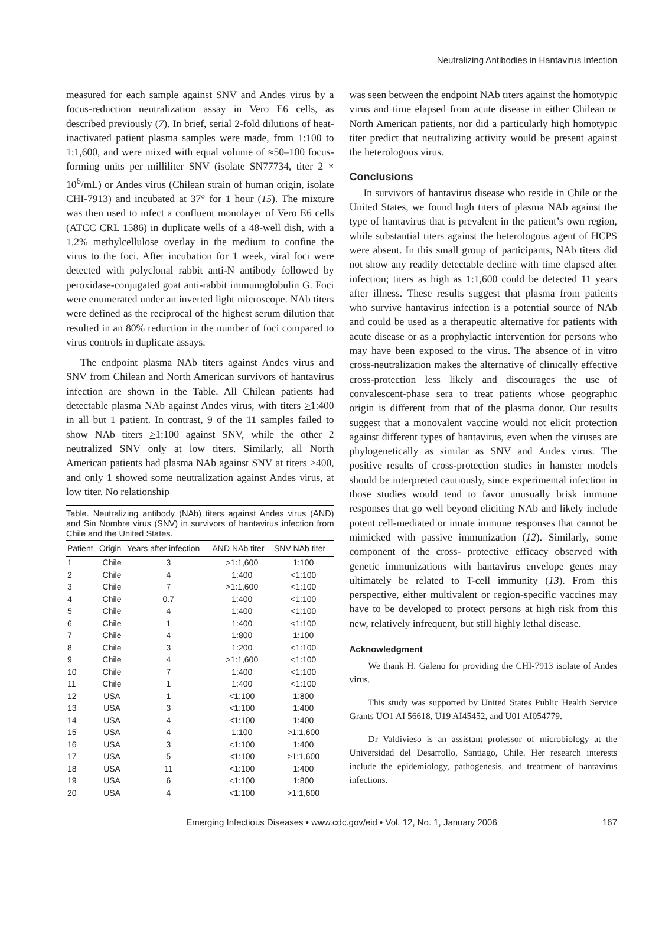Neutralizing Antibodies in Hantavirus Infection
measured for each sample against SNV and Andes virus by a focus-reduction neutralization assay in Vero E6 cells, as described previously (7). In brief, serial 2-fold dilutions of heat-inactivated patient plasma samples were made, from 1:100 to 1:1,600, and were mixed with equal volume of ≈50–100 focus-forming units per milliliter SNV (isolate SN77734, titer 2 × 10<sup>6</sup>/mL) or Andes virus (Chilean strain of human origin, isolate CHI-7913) and incubated at 37° for 1 hour (15). The mixture was then used to infect a confluent monolayer of Vero E6 cells (ATCC CRL 1586) in duplicate wells of a 48-well dish, with a 1.2% methylcellulose overlay in the medium to confine the virus to the foci. After incubation for 1 week, viral foci were detected with polyclonal rabbit anti-N antibody followed by peroxidase-conjugated goat anti-rabbit immunoglobulin G. Foci were enumerated under an inverted light microscope. NAb titers were defined as the reciprocal of the highest serum dilution that resulted in an 80% reduction in the number of foci compared to virus controls in duplicate assays.
The endpoint plasma NAb titers against Andes virus and SNV from Chilean and North American survivors of hantavirus infection are shown in the Table. All Chilean patients had detectable plasma NAb against Andes virus, with titers >1:400 in all but 1 patient. In contrast, 9 of the 11 samples failed to show NAb titers >1:100 against SNV, while the other 2 neutralized SNV only at low titers. Similarly, all North American patients had plasma NAb against SNV at titers >400, and only 1 showed some neutralization against Andes virus, at low titer. No relationship
Table. Neutralizing antibody (NAb) titers against Andes virus (AND) and Sin Nombre virus (SNV) in survivors of hantavirus infection from Chile and the United States.
| Patient | Origin | Years after infection | AND NAb titer | SNV NAb titer |
| --- | --- | --- | --- | --- |
| 1 | Chile | 3 | >1:1,600 | 1:100 |
| 2 | Chile | 4 | 1:400 | <1:100 |
| 3 | Chile | 7 | >1:1,600 | <1:100 |
| 4 | Chile | 0.7 | 1:400 | <1:100 |
| 5 | Chile | 4 | 1:400 | <1:100 |
| 6 | Chile | 1 | 1:400 | <1:100 |
| 7 | Chile | 4 | 1:800 | 1:100 |
| 8 | Chile | 3 | 1:200 | <1:100 |
| 9 | Chile | 4 | >1:1,600 | <1:100 |
| 10 | Chile | 7 | 1:400 | <1:100 |
| 11 | Chile | 1 | 1:400 | <1:100 |
| 12 | USA | 1 | <1:100 | 1:800 |
| 13 | USA | 3 | <1:100 | 1:400 |
| 14 | USA | 4 | <1:100 | 1:400 |
| 15 | USA | 4 | 1:100 | >1:1,600 |
| 16 | USA | 3 | <1:100 | 1:400 |
| 17 | USA | 5 | <1:100 | >1:1,600 |
| 18 | USA | 11 | <1:100 | 1:400 |
| 19 | USA | 6 | <1:100 | 1:800 |
| 20 | USA | 4 | <1:100 | >1:1,600 |
was seen between the endpoint NAb titers against the homotypic virus and time elapsed from acute disease in either Chilean or North American patients, nor did a particularly high homotypic titer predict that neutralizing activity would be present against the heterologous virus.
Conclusions
In survivors of hantavirus disease who reside in Chile or the United States, we found high titers of plasma NAb against the type of hantavirus that is prevalent in the patient’s own region, while substantial titers against the heterologous agent of HCPS were absent. In this small group of participants, NAb titers did not show any readily detectable decline with time elapsed after infection; titers as high as 1:1,600 could be detected 11 years after illness. These results suggest that plasma from patients who survive hantavirus infection is a potential source of NAb and could be used as a therapeutic alternative for patients with acute disease or as a prophylactic intervention for persons who may have been exposed to the virus. The absence of in vitro cross-neutralization makes the alternative of clinically effective cross-protection less likely and discourages the use of convalescent-phase sera to treat patients whose geographic origin is different from that of the plasma donor. Our results suggest that a monovalent vaccine would not elicit protection against different types of hantavirus, even when the viruses are phylogenetically as similar as SNV and Andes virus. The positive results of cross-protection studies in hamster models should be interpreted cautiously, since experimental infection in those studies would tend to favor unusually brisk immune responses that go well beyond eliciting NAb and likely include potent cell-mediated or innate immune responses that cannot be mimicked with passive immunization (12). Similarly, some component of the cross- protective efficacy observed with genetic immunizations with hantavirus envelope genes may ultimately be related to T-cell immunity (13). From this perspective, either multivalent or region-specific vaccines may have to be developed to protect persons at high risk from this new, relatively infrequent, but still highly lethal disease.
Acknowledgment
We thank H. Galeno for providing the CHI-7913 isolate of Andes virus.
This study was supported by United States Public Health Service Grants UO1 AI 56618, U19 AI45452, and U01 AI054779.
Dr Valdivieso is an assistant professor of microbiology at the Universidad del Desarrollo, Santiago, Chile. Her research interests include the epidemiology, pathogenesis, and treatment of hantavirus infections.
Emerging Infectious Diseases • www.cdc.gov/eid • Vol. 12, No. 1, January 2006 167